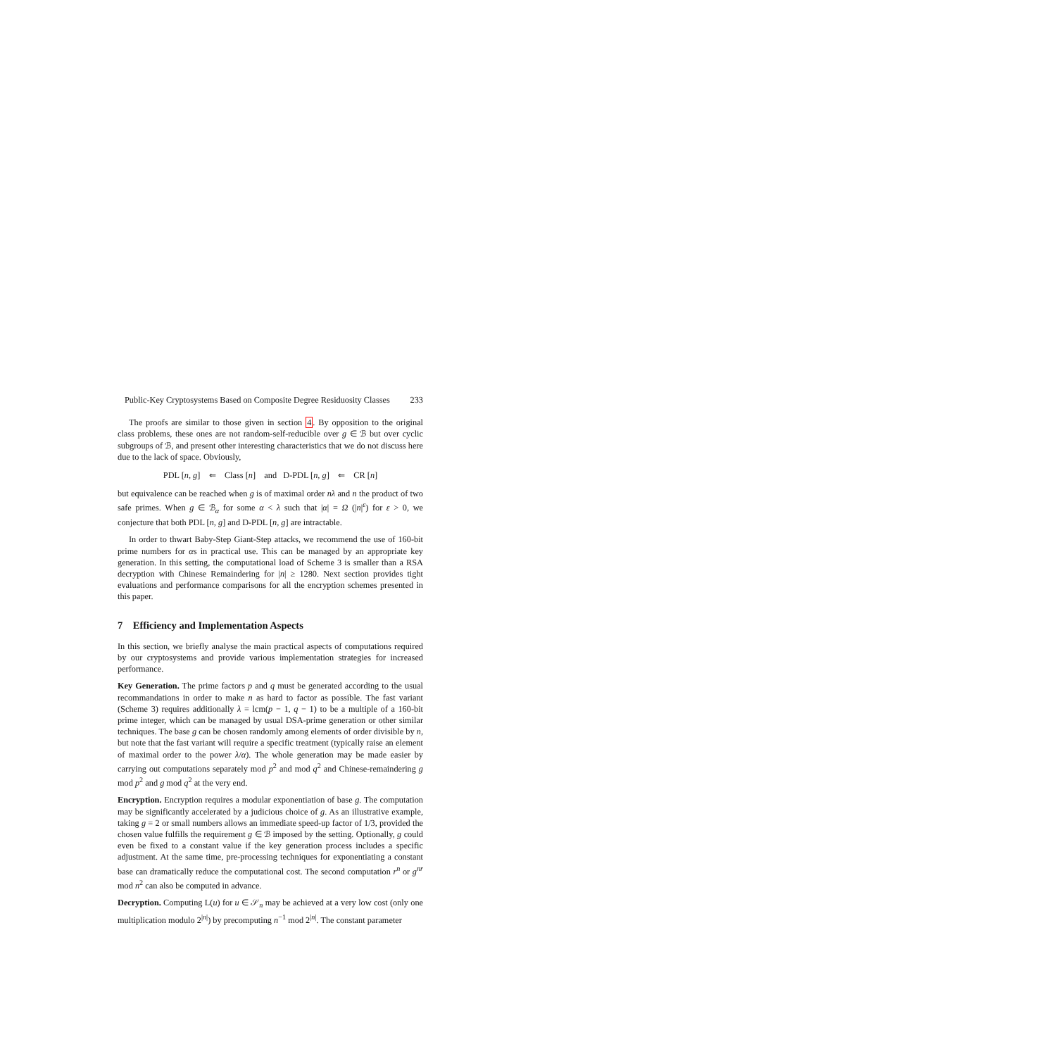Public-Key Cryptosystems Based on Composite Degree Residuosity Classes 233
The proofs are similar to those given in section 4. By opposition to the original class problems, these ones are not random-self-reducible over g ∈ ℬ but over cyclic subgroups of ℬ, and present other interesting characteristics that we do not discuss here due to the lack of space. Obviously,
PDL [n, g] ⇐ Class [n] and D-PDL [n, g] ⇐ CR [n]
but equivalence can be reached when g is of maximal order nλ and n the product of two safe primes. When g ∈ ℬ<sub>α</sub> for some α < λ such that |α| = Ω (|n|<sup>ε</sup>) for ε > 0, we conjecture that both PDL [n, g] and D-PDL [n, g] are intractable.
In order to thwart Baby-Step Giant-Step attacks, we recommend the use of 160-bit prime numbers for αs in practical use. This can be managed by an appropriate key generation. In this setting, the computational load of Scheme 3 is smaller than a RSA decryption with Chinese Remaindering for |n| ≥ 1280. Next section provides tight evaluations and performance comparisons for all the encryption schemes presented in this paper.
7 Efficiency and Implementation Aspects
In this section, we briefly analyse the main practical aspects of computations required by our cryptosystems and provide various implementation strategies for increased performance.
Key Generation. The prime factors p and q must be generated according to the usual recommandations in order to make n as hard to factor as possible. The fast variant (Scheme 3) requires additionally λ = lcm(p − 1, q − 1) to be a multiple of a 160-bit prime integer, which can be managed by usual DSA-prime generation or other similar techniques. The base g can be chosen randomly among elements of order divisible by n, but note that the fast variant will require a specific treatment (typically raise an element of maximal order to the power λ/α). The whole generation may be made easier by carrying out computations separately mod p<sup>2</sup> and mod q<sup>2</sup> and Chinese-remaindering g mod p<sup>2</sup> and g mod q<sup>2</sup> at the very end.
Encryption. Encryption requires a modular exponentiation of base g. The computation may be significantly accelerated by a judicious choice of g. As an illustrative example, taking g = 2 or small numbers allows an immediate speed-up factor of 1/3, provided the chosen value fulfills the requirement g ∈ ℬ imposed by the setting. Optionally, g could even be fixed to a constant value if the key generation process includes a specific adjustment. At the same time, pre-processing techniques for exponentiating a constant base can dramatically reduce the computational cost. The second computation r<sup>n</sup> or g<sup>nr</sup> mod n<sup>2</sup> can also be computed in advance.
Decryption. Computing L(u) for u ∈ 𝒮<sub>n</sub> may be achieved at a very low cost (only one multiplication modulo 2<sup>|n|</sup>) by precomputing n<sup>−1</sup> mod 2<sup>|n|</sup>. The constant parameter